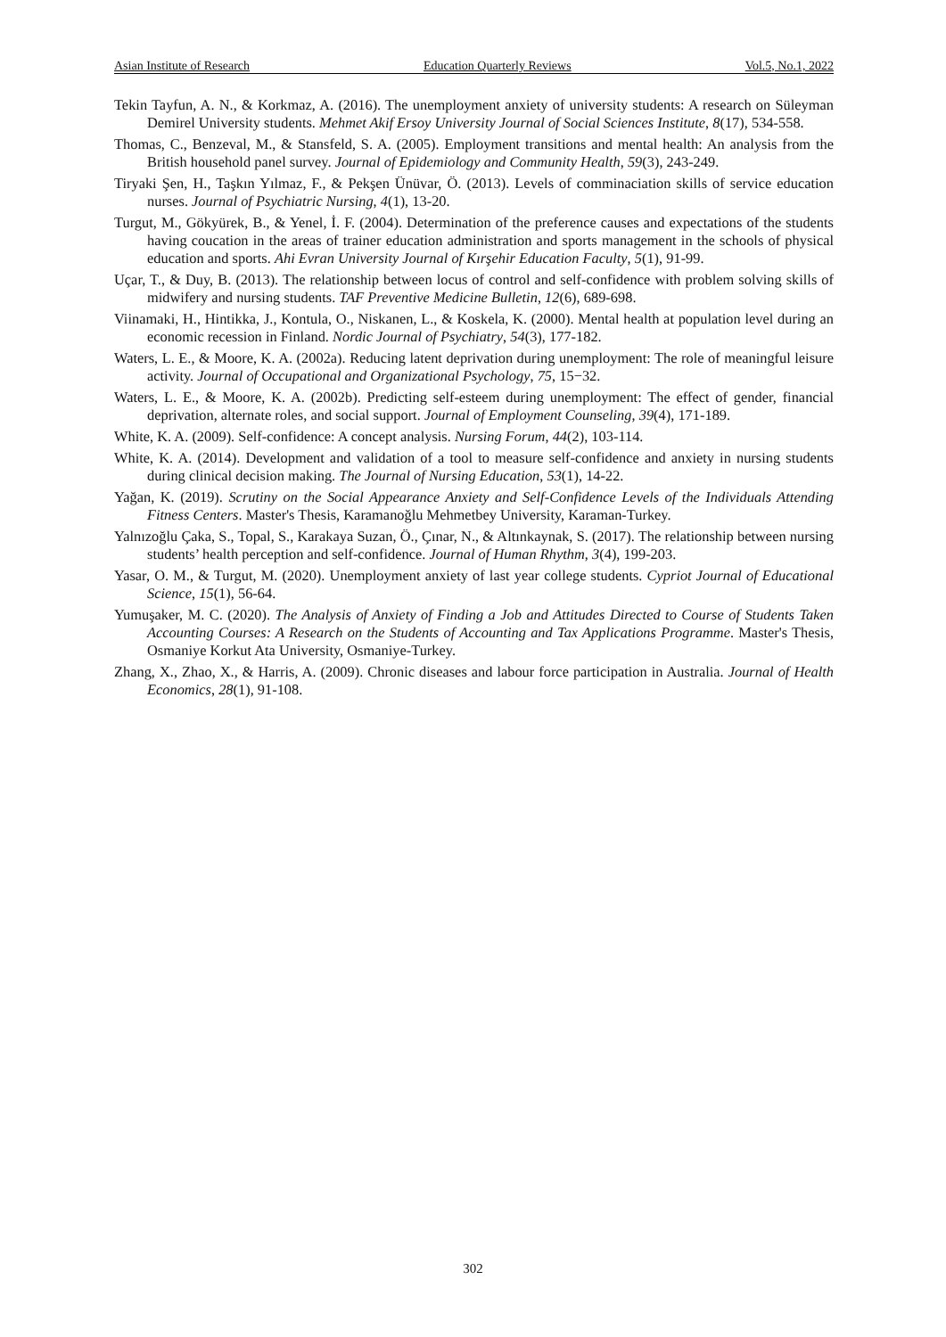Asian Institute of Research Education Quarterly Reviews Vol.5, No.1, 2022
Tekin Tayfun, A. N., & Korkmaz, A. (2016). The unemployment anxiety of university students: A research on Süleyman Demirel University students. Mehmet Akif Ersoy University Journal of Social Sciences Institute, 8(17), 534-558.
Thomas, C., Benzeval, M., & Stansfeld, S. A. (2005). Employment transitions and mental health: An analysis from the British household panel survey. Journal of Epidemiology and Community Health, 59(3), 243-249.
Tiryaki Şen, H., Taşkın Yılmaz, F., & Pekşen Ünüvar, Ö. (2013). Levels of comminaciation skills of service education nurses. Journal of Psychiatric Nursing, 4(1), 13-20.
Turgut, M., Gökyürek, B., & Yenel, İ. F. (2004). Determination of the preference causes and expectations of the students having coucation in the areas of trainer education administration and sports management in the schools of physical education and sports. Ahi Evran University Journal of Kırşehir Education Faculty, 5(1), 91-99.
Uçar, T., & Duy, B. (2013). The relationship between locus of control and self-confidence with problem solving skills of midwifery and nursing students. TAF Preventive Medicine Bulletin, 12(6), 689-698.
Viinamaki, H., Hintikka, J., Kontula, O., Niskanen, L., & Koskela, K. (2000). Mental health at population level during an economic recession in Finland. Nordic Journal of Psychiatry, 54(3), 177-182.
Waters, L. E., & Moore, K. A. (2002a). Reducing latent deprivation during unemployment: The role of meaningful leisure activity. Journal of Occupational and Organizational Psychology, 75, 15−32.
Waters, L. E., & Moore, K. A. (2002b). Predicting self‐esteem during unemployment: The effect of gender, financial deprivation, alternate roles, and social support. Journal of Employment Counseling, 39(4), 171-189.
White, K. A. (2009). Self-confidence: A concept analysis. Nursing Forum, 44(2), 103-114.
White, K. A. (2014). Development and validation of a tool to measure self-confidence and anxiety in nursing students during clinical decision making. The Journal of Nursing Education, 53(1), 14-22.
Yağan, K. (2019). Scrutiny on the Social Appearance Anxiety and Self-Confidence Levels of the Individuals Attending Fitness Centers. Master's Thesis, Karamanoğlu Mehmetbey University, Karaman-Turkey.
Yalnızoğlu Çaka, S., Topal, S., Karakaya Suzan, Ö., Çınar, N., & Altınkaynak, S. (2017). The relationship between nursing students’ health perception and self-confidence. Journal of Human Rhythm, 3(4), 199-203.
Yasar, O. M., & Turgut, M. (2020). Unemployment anxiety of last year college students. Cypriot Journal of Educational Science, 15(1), 56-64.
Yumuşaker, M. C. (2020). The Analysis of Anxiety of Finding a Job and Attitudes Directed to Course of Students Taken Accounting Courses: A Research on the Students of Accounting and Tax Applications Programme. Master's Thesis, Osmaniye Korkut Ata University, Osmaniye-Turkey.
Zhang, X., Zhao, X., & Harris, A. (2009). Chronic diseases and labour force participation in Australia. Journal of Health Economics, 28(1), 91-108.
302